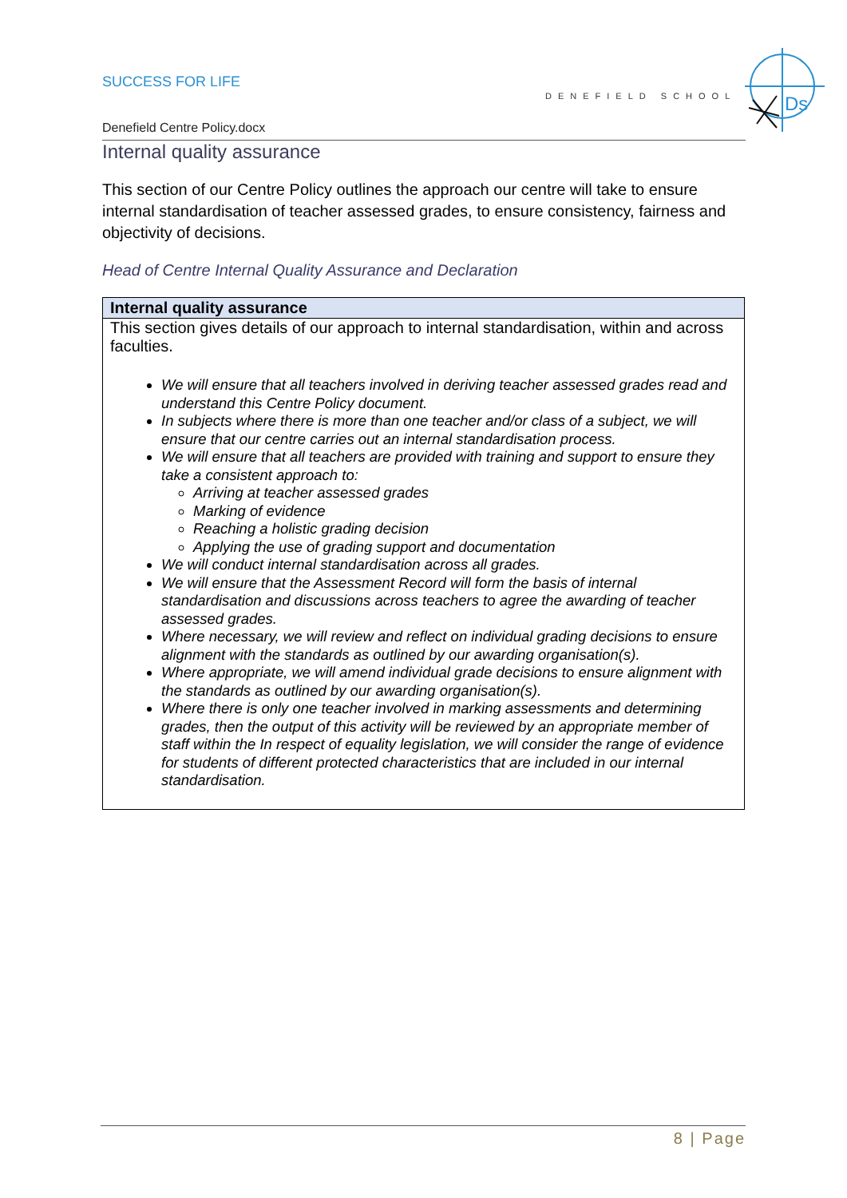SUCCESS FOR LIFE
DENEFIELD SCHOOL
Ds
Denefield Centre Policy.docx
Internal quality assurance
This section of our Centre Policy outlines the approach our centre will take to ensure internal standardisation of teacher assessed grades, to ensure consistency, fairness and objectivity of decisions.
Head of Centre Internal Quality Assurance and Declaration
| Internal quality assurance |
| --- |
| This section gives details of our approach to internal standardisation, within and across faculties. We will ensure that all teachers involved in deriving teacher assessed grades read and understand this Centre Policy document. In subjects where there is more than one teacher and/or class of a subject, we will ensure that our centre carries out an internal standardisation process. We will ensure that all teachers are provided with training and support to ensure they take a consistent approach to: Arriving at teacher assessed grades Marking of evidence Reaching a holistic grading decision Applying the use of grading support and documentation We will conduct internal standardisation across all grades. We will ensure that the Assessment Record will form the basis of internal standardisation and discussions across teachers to agree the awarding of teacher assessed grades. Where necessary, we will review and reflect on individual grading decisions to ensure alignment with the standards as outlined by our awarding organisation(s). Where appropriate, we will amend individual grade decisions to ensure alignment with the standards as outlined by our awarding organisation(s). Where there is only one teacher involved in marking assessments and determining grades, then the output of this activity will be reviewed by an appropriate member of staff within the In respect of equality legislation, we will consider the range of evidence for students of different protected characteristics that are included in our internal standardisation. |
8 | Page